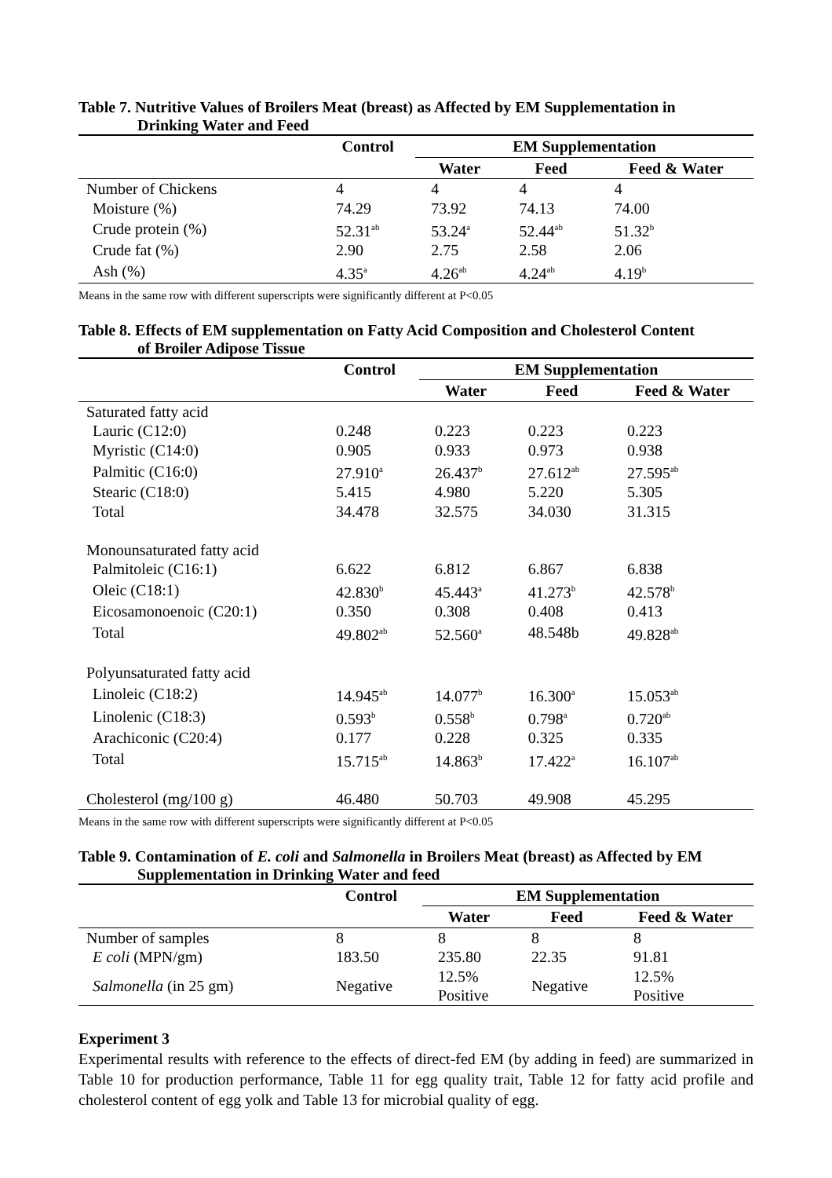Table 7. Nutritive Values of Broilers Meat (breast) as Affected by EM Supplementation in
Drinking Water and Feed
| | Control | EM Supplementation | | |
| --- | --- | --- | --- | --- |
| | | Water | Feed | Feed & Water |
| Number of Chickens | 4 | 4 | 4 | 4 |
| Moisture (%) | 74.29 | 73.92 | 74.13 | 74.00 |
| Crude protein (%) | 52.31<sup>ab</sup> | 53.24<sup>a</sup> | 52.44<sup>ab</sup> | 51.32<sup>b</sup> |
| Crude fat (%) | 2.90 | 2.75 | 2.58 | 2.06 |
| Ash (%) | 4.35<sup>a</sup> | 4.26<sup>ab</sup> | 4.24<sup>ab</sup> | 4.19<sup>b</sup> |
Means in the same row with different superscripts were significantly different at P<0.05
Table 8. Effects of EM supplementation on Fatty Acid Composition and Cholesterol Content
of Broiler Adipose Tissue
| | Control | EM Supplementation | | |
| --- | --- | --- | --- | --- |
| | | Water | Feed | Feed & Water |
| Saturated fatty acid | | | | |
| Lauric (C12:0) | 0.248 | 0.223 | 0.223 | 0.223 |
| Myristic (C14:0) | 0.905 | 0.933 | 0.973 | 0.938 |
| Palmitic (C16:0) | 27.910<sup>a</sup> | 26.437<sup>b</sup> | 27.612<sup>ab</sup> | 27.595<sup>ab</sup> |
| Stearic (C18:0) | 5.415 | 4.980 | 5.220 | 5.305 |
| Total | 34.478 | 32.575 | 34.030 | 31.315 |
| Monounsaturated fatty acid | | | | |
| Palmitoleic (C16:1) | 6.622 | 6.812 | 6.867 | 6.838 |
| Oleic (C18:1) | 42.830<sup>b</sup> | 45.443<sup>a</sup> | 41.273<sup>b</sup> | 42.578<sup>b</sup> |
| Eicosamonoenoic (C20:1) | 0.350 | 0.308 | 0.408 | 0.413 |
| Total | 49.802<sup>ab</sup> | 52.560<sup>a</sup> | 48.548b | 49.828<sup>ab</sup> |
| Polyunsaturated fatty acid | | | | |
| Linoleic (C18:2) | 14.945<sup>ab</sup> | 14.077<sup>b</sup> | 16.300<sup>a</sup> | 15.053<sup>ab</sup> |
| Linolenic (C18:3) | 0.593<sup>b</sup> | 0.558<sup>b</sup> | 0.798<sup>a</sup> | 0.720<sup>ab</sup> |
| Arachiconic (C20:4) | 0.177 | 0.228 | 0.325 | 0.335 |
| Total | 15.715<sup>ab</sup> | 14.863<sup>b</sup> | 17.422<sup>a</sup> | 16.107<sup>ab</sup> |
| Cholesterol (mg/100 g) | 46.480 | 50.703 | 49.908 | 45.295 |
Means in the same row with different superscripts were significantly different at P<0.05
Table 9. Contamination of E. coli and Salmonella in Broilers Meat (breast) as Affected by EM
Supplementation in Drinking Water and feed
| | Control | EM Supplementation | | |
| --- | --- | --- | --- | --- |
| | | Water | Feed | Feed & Water |
| Number of samples | 8 | 8 | 8 | 8 |
| E coli (MPN/gm) | 183.50 | 235.80 | 22.35 | 91.81 |
| Salmonella (in 25 gm) | Negative | 12.5% Positive | Negative | 12.5% Positive |
Experiment 3
Experimental results with reference to the effects of direct-fed EM (by adding in feed) are summarized in Table 10 for production performance, Table 11 for egg quality trait, Table 12 for fatty acid profile and cholesterol content of egg yolk and Table 13 for microbial quality of egg.